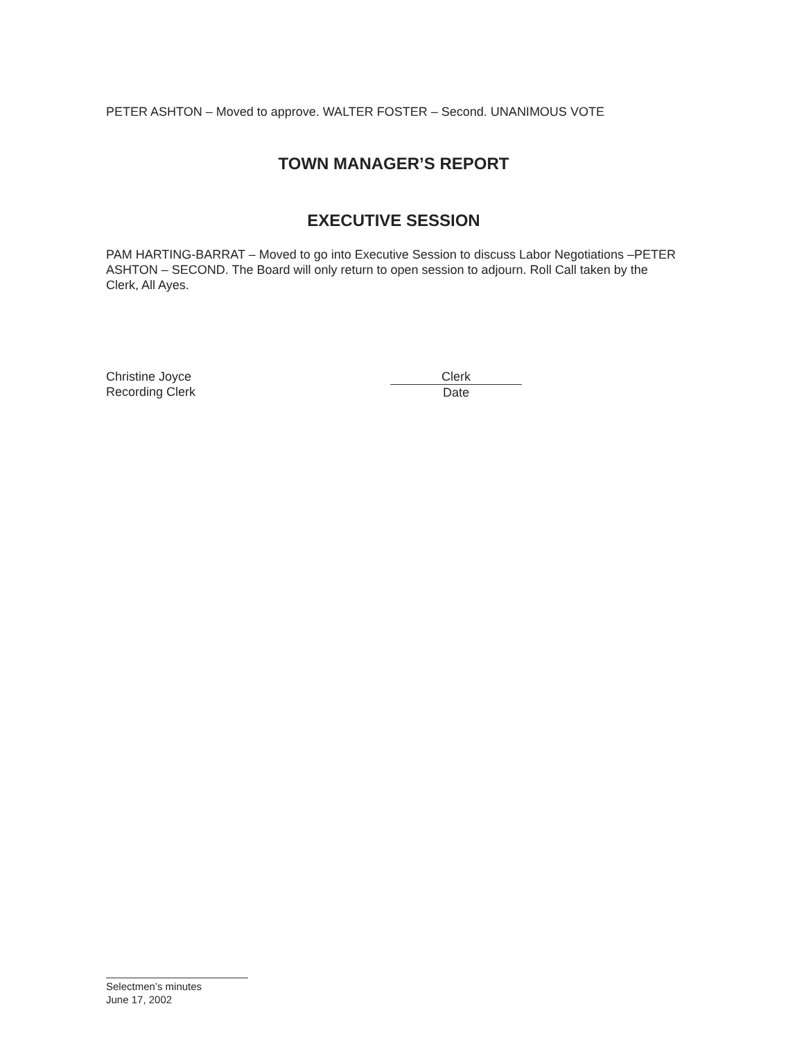PETER ASHTON – Moved to approve. WALTER FOSTER – Second. UNANIMOUS VOTE
TOWN MANAGER’S REPORT
EXECUTIVE SESSION
PAM HARTING-BARRAT – Moved to go into Executive Session to discuss Labor Negotiations –PETER ASHTON – SECOND. The Board will only return to open session to adjourn. Roll Call taken by the Clerk, All Ayes.
Christine Joyce
Recording Clerk
Clerk
Date
Selectmen’s minutes
June 17, 2002